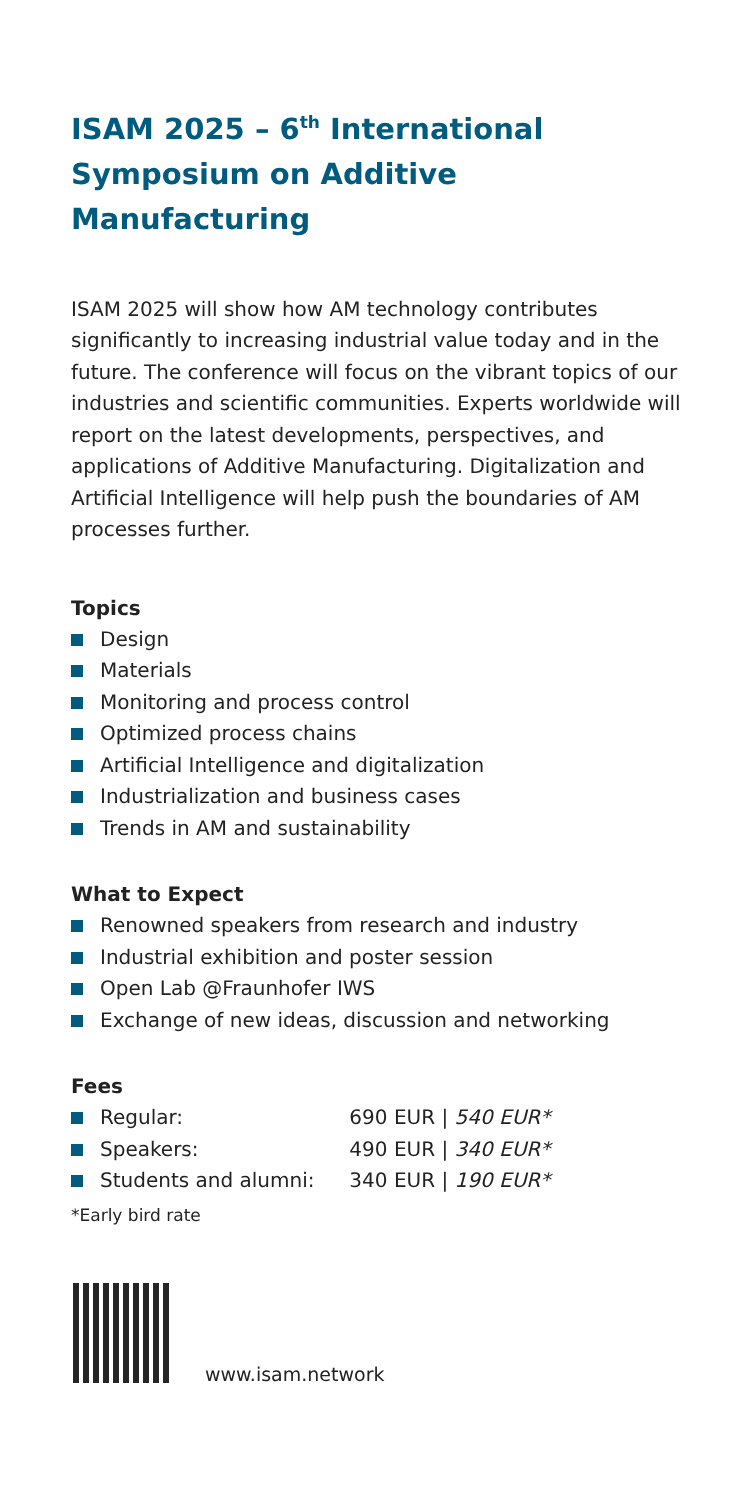ISAM 2025 – 6<sup>th</sup> International Symposium on Additive Manufacturing
ISAM 2025 will show how AM technology contributes significantly to increasing industrial value today and in the future. The conference will focus on the vibrant topics of our industries and scientific communities. Experts worldwide will report on the latest developments, perspectives, and applications of Additive Manufacturing. Digitalization and Artificial Intelligence will help push the boundaries of AM processes further.
Topics
Design
Materials
Monitoring and process control
Optimized process chains
Artificial Intelligence and digitalization
Industrialization and business cases
Trends in AM and sustainability
What to Expect
Renowned speakers from research and industry
Industrial exhibition and poster session
Open Lab @Fraunhofer IWS
Exchange of new ideas, discussion and networking
Fees
Regular: 690 EUR | 540 EUR*
Speakers: 490 EUR | 340 EUR*
Students and alumni: 340 EUR | 190 EUR*
*Early bird rate
www.isam.network